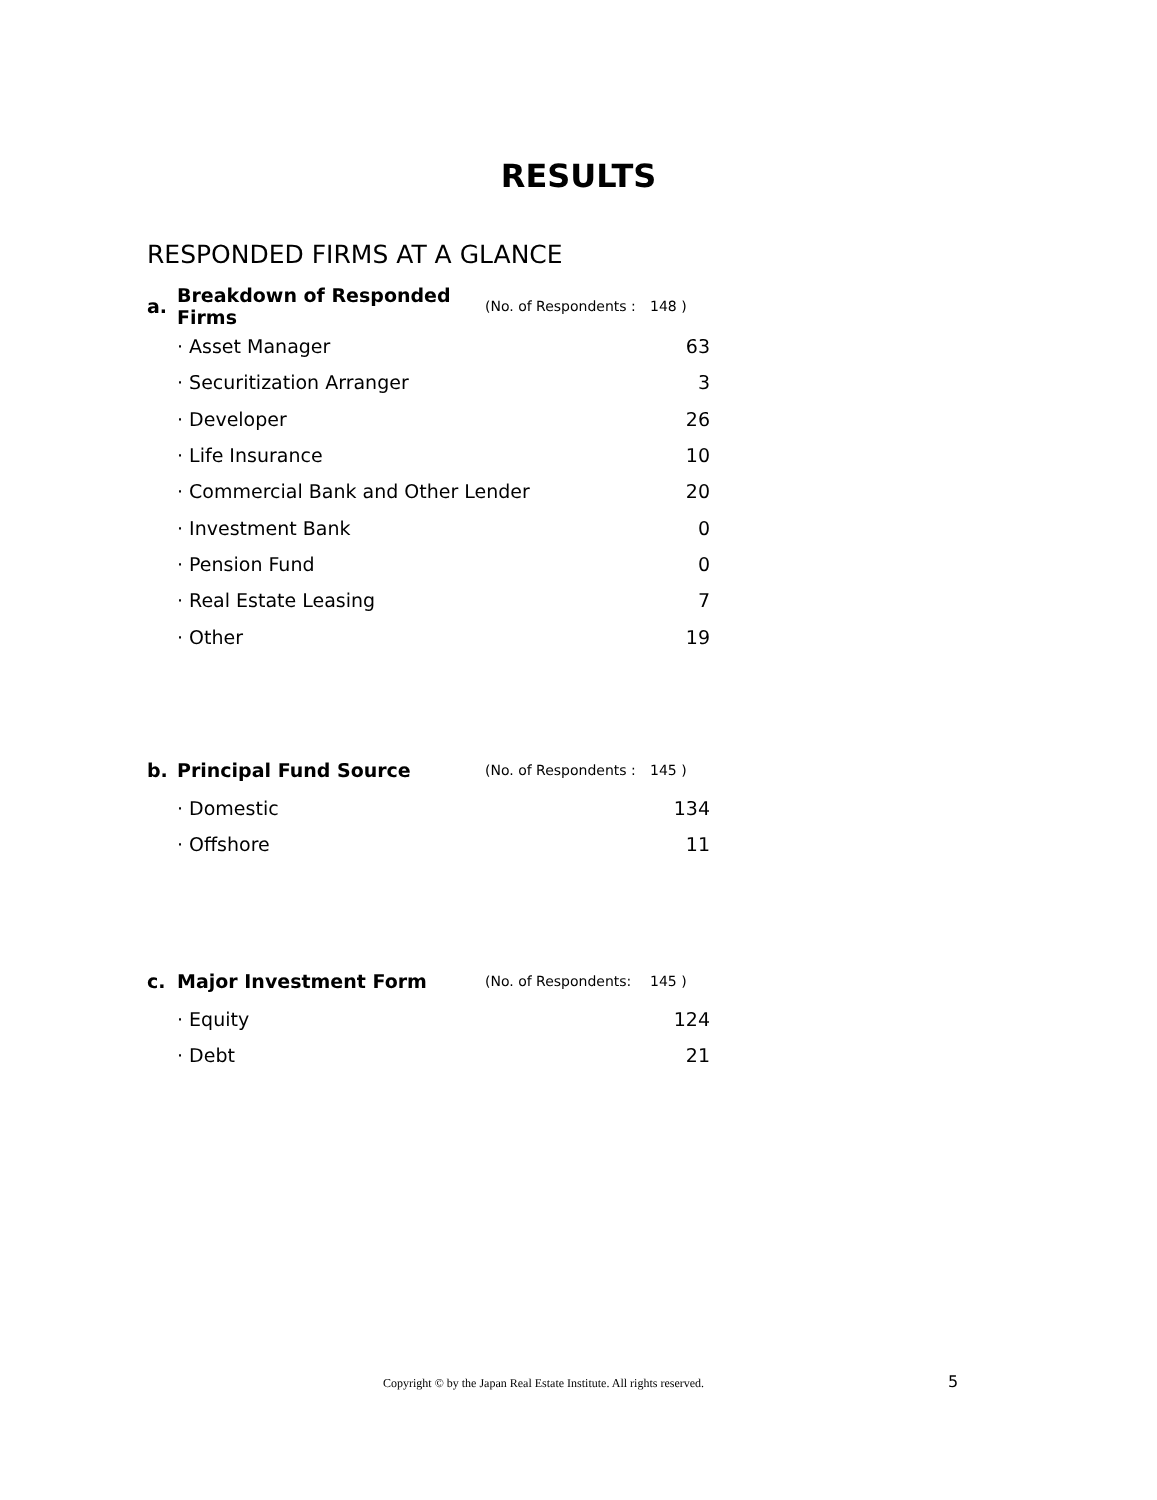RESULTS
RESPONDED FIRMS AT A GLANCE
| a. | Breakdown of Responded Firms | (No. of Respondents : | 148 ) |
| | · Asset Manager | | 63 |
| | · Securitization Arranger | | 3 |
| | · Developer | | 26 |
| | · Life Insurance | | 10 |
| | · Commercial Bank and Other Lender | | 20 |
| | · Investment Bank | | 0 |
| | · Pension Fund | | 0 |
| | · Real Estate Leasing | | 7 |
| | · Other | | 19 |
| b. | Principal Fund Source | (No. of Respondents : | 145 ) |
| | · Domestic | | 134 |
| | · Offshore | | 11 |
| c. | Major Investment Form | (No. of Respondents: | 145 ) |
| | · Equity | | 124 |
| | · Debt | | 21 |
Copyright © by the Japan Real Estate Institute. All rights reserved.
5